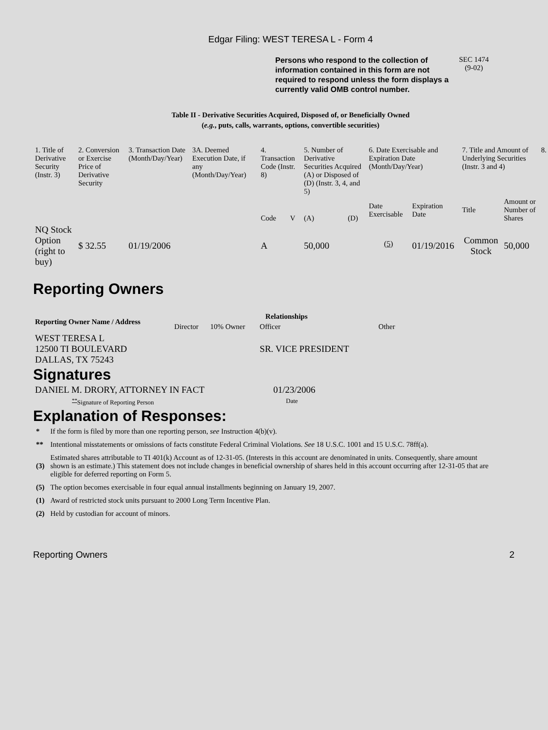Edgar Filing: WEST TERESA L - Form 4
Persons who respond to the collection of information contained in this form are not required to respond unless the form displays a currently valid OMB control number.
SEC 1474
(9-02)
Table II - Derivative Securities Acquired, Disposed of, or Beneficially Owned
(e.g., puts, calls, warrants, options, convertible securities)
| 1. Title of Derivative Security (Instr. 3) | 2. Conversion or Exercise Price of Derivative Security | 3. Transaction Date (Month/Day/Year) | 3A. Deemed Execution Date, if any (Month/Day/Year) | 4. Transaction Code (Instr. 8) | | 5. Number of Derivative Securities Acquired (A) or Disposed of (D) (Instr. 3, 4, and 5) | | 6. Date Exercisable and Expiration Date (Month/Day/Year) | | 7. Title and Amount of Underlying Securities (Instr. 3 and 4) | | 8. |
| --- | --- | --- | --- | --- | --- | --- | --- | --- | --- | --- | --- | --- |
| | | | | Code | V | (A) | (D) | Date Exercisable | Expiration Date | Title | Amount or Number of Shares | |
| NQ Stock Option (right to buy) | $ 32.55 | 01/19/2006 | | A | | 50,000 | | <sup>(5)</sup> | 01/19/2016 | Common Stock | 50,000 | |
Reporting Owners
| Reporting Owner Name / Address | Relationships | | | |
| --- | --- | --- | --- | --- |
| | Director | 10% Owner | Officer | Other |
| WEST TERESA L 12500 TI BOULEVARD DALLAS, TX 75243 | | | SR. VICE PRESIDENT | |
Signatures
| DANIEL M. DRORY, ATTORNEY IN FACT | 01/23/2006 |
| <sup>**</sup> Signature of Reporting Person | Date |
Explanation of Responses:
| * | If the form is filed by more than one reporting person, see Instruction 4(b)(v). |
| ** | Intentional misstatements or omissions of facts constitute Federal Criminal Violations. See 18 U.S.C. 1001 and 15 U.S.C. 78ff(a). |
| (3) | Estimated shares attributable to TI 401(k) Account as of 12-31-05. (Interests in this account are denominated in units. Consequently, share amount shown is an estimate.) This statement does not include changes in beneficial ownership of shares held in this account occurring after 12-31-05 that are eligible for deferred reporting on Form 5. |
| (5) | The option becomes exercisable in four equal annual installments beginning on January 19, 2007. |
| (1) | Award of restricted stock units pursuant to 2000 Long Term Incentive Plan. |
| (2) | Held by custodian for account of minors. |
Reporting Owners 2